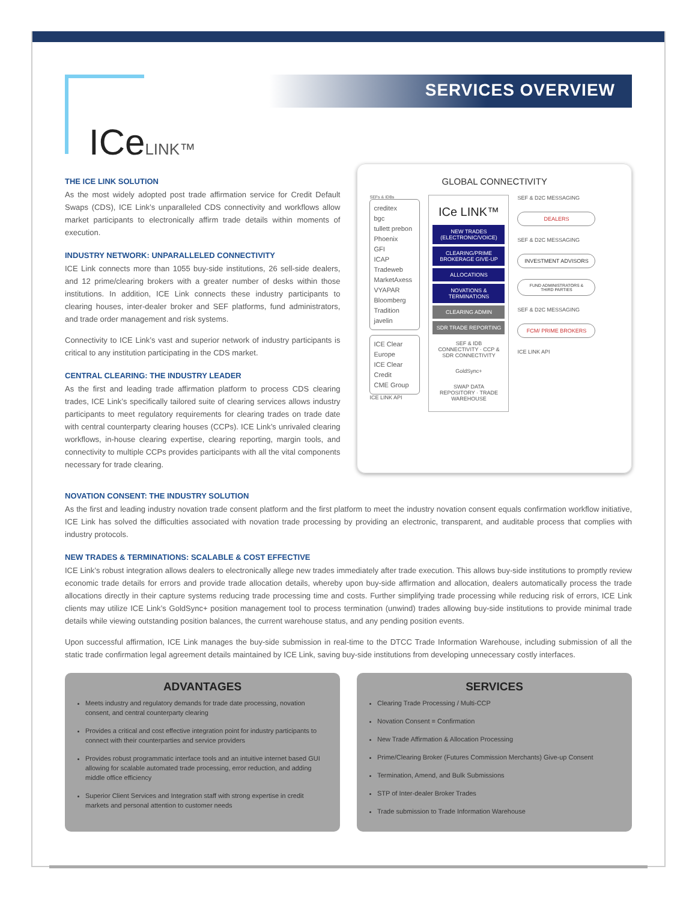ICeLINK™
SERVICES OVERVIEW
THE ICE LINK SOLUTION
As the most widely adopted post trade affirmation service for Credit Default Swaps (CDS), ICE Link’s unparalleled CDS connectivity and workflows allow market participants to electronically affirm trade details within moments of execution.
INDUSTRY NETWORK: UNPARALLELED CONNECTIVITY
ICE Link connects more than 1055 buy-side institutions, 26 sell-side dealers, and 12 prime/clearing brokers with a greater number of desks within those institutions. In addition, ICE Link connects these industry participants to clearing houses, inter-dealer broker and SEF platforms, fund administrators, and trade order management and risk systems.
Connectivity to ICE Link’s vast and superior network of industry participants is critical to any institution participating in the CDS market.
CENTRAL CLEARING: THE INDUSTRY LEADER
As the first and leading trade affirmation platform to process CDS clearing trades, ICE Link’s specifically tailored suite of clearing services allows industry participants to meet regulatory requirements for clearing trades on trade date with central counterparty clearing houses (CCPs). ICE Link’s unrivaled clearing workflows, in-house clearing expertise, clearing reporting, margin tools, and connectivity to multiple CCPs provides participants with all the vital components necessary for trade clearing.
GLOBAL CONNECTIVITY
SEFs & IDBs
creditex
bgc
tullett prebon
Phoenix
GFI
ICAP
Tradeweb
MarketAxess
VYAPAR
Bloomberg
Tradition
javelin
ICE Clear Europe
ICE Clear Credit
CME Group
ICE LINK API
ICe LINK™
NEW TRADES (ELECTRONIC/VOICE)
CLEARING/PRIME BROKERAGE GIVE-UP
ALLOCATIONS
NOVATIONS & TERMINATIONS
CLEARING ADMIN
SDR TRADE REPORTING
SEF & IDB CONNECTIVITY · CCP & SDR CONNECTIVITY
GoldSync+
SWAP DATA REPOSITORY · TRADE WAREHOUSE
SEF & D2C MESSAGING
DEALERS
SEF & D2C MESSAGING
INVESTMENT ADVISORS
FUND ADMINISTRATORS & THIRD PARTIES
SEF & D2C MESSAGING
FCM/ PRIME BROKERS
ICE LINK API
NOVATION CONSENT: THE INDUSTRY SOLUTION
As the first and leading industry novation trade consent platform and the first platform to meet the industry novation consent equals confirmation workflow initiative, ICE Link has solved the difficulties associated with novation trade processing by providing an electronic, transparent, and auditable process that complies with industry protocols.
NEW TRADES & TERMINATIONS: SCALABLE & COST EFFECTIVE
ICE Link’s robust integration allows dealers to electronically allege new trades immediately after trade execution. This allows buy-side institutions to promptly review economic trade details for errors and provide trade allocation details, whereby upon buy-side affirmation and allocation, dealers automatically process the trade allocations directly in their capture systems reducing trade processing time and costs. Further simplifying trade processing while reducing risk of errors, ICE Link clients may utilize ICE Link’s GoldSync+ position management tool to process termination (unwind) trades allowing buy-side institutions to provide minimal trade details while viewing outstanding position balances, the current warehouse status, and any pending position events.
Upon successful affirmation, ICE Link manages the buy-side submission in real-time to the DTCC Trade Information Warehouse, including submission of all the static trade confirmation legal agreement details maintained by ICE Link, saving buy-side institutions from developing unnecessary costly interfaces.
ADVANTAGES
Meets industry and regulatory demands for trade date processing, novation consent, and central counterparty clearing
Provides a critical and cost effective integration point for industry participants to connect with their counterparties and service providers
Provides robust programmatic interface tools and an intuitive internet based GUI allowing for scalable automated trade processing, error reduction, and adding middle office efficiency
Superior Client Services and Integration staff with strong expertise in credit markets and personal attention to customer needs
SERVICES
Clearing Trade Processing / Multi-CCP
Novation Consent = Confirmation
New Trade Affirmation & Allocation Processing
Prime/Clearing Broker (Futures Commission Merchants) Give-up Consent
Termination, Amend, and Bulk Submissions
STP of Inter-dealer Broker Trades
Trade submission to Trade Information Warehouse